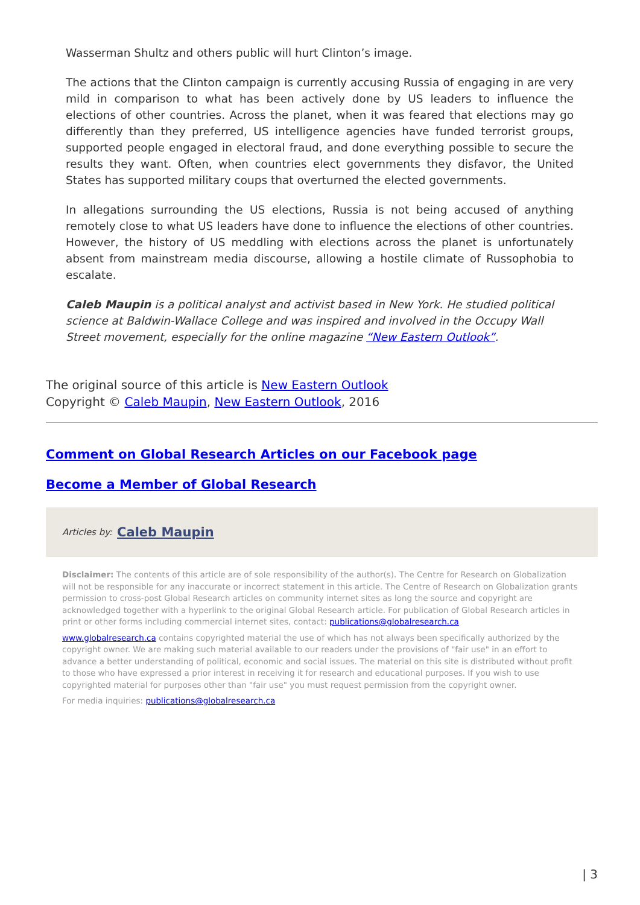Wasserman Shultz and others public will hurt Clinton’s image.
The actions that the Clinton campaign is currently accusing Russia of engaging in are very mild in comparison to what has been actively done by US leaders to influence the elections of other countries. Across the planet, when it was feared that elections may go differently than they preferred, US intelligence agencies have funded terrorist groups, supported people engaged in electoral fraud, and done everything possible to secure the results they want. Often, when countries elect governments they disfavor, the United States has supported military coups that overturned the elected governments.
In allegations surrounding the US elections, Russia is not being accused of anything remotely close to what US leaders have done to influence the elections of other countries. However, the history of US meddling with elections across the planet is unfortunately absent from mainstream media discourse, allowing a hostile climate of Russophobia to escalate.
Caleb Maupin is a political analyst and activist based in New York. He studied political science at Baldwin-Wallace College and was inspired and involved in the Occupy Wall Street movement, especially for the online magazine “New Eastern Outlook”.
The original source of this article is New Eastern Outlook
Copyright © Caleb Maupin, New Eastern Outlook, 2016
Comment on Global Research Articles on our Facebook page
Become a Member of Global Research
Articles by: Caleb Maupin
Disclaimer: The contents of this article are of sole responsibility of the author(s). The Centre for Research on Globalization will not be responsible for any inaccurate or incorrect statement in this article. The Centre of Research on Globalization grants permission to cross-post Global Research articles on community internet sites as long the source and copyright are acknowledged together with a hyperlink to the original Global Research article. For publication of Global Research articles in print or other forms including commercial internet sites, contact: publications@globalresearch.ca
www.globalresearch.ca contains copyrighted material the use of which has not always been specifically authorized by the copyright owner. We are making such material available to our readers under the provisions of "fair use" in an effort to advance a better understanding of political, economic and social issues. The material on this site is distributed without profit to those who have expressed a prior interest in receiving it for research and educational purposes. If you wish to use copyrighted material for purposes other than "fair use" you must request permission from the copyright owner.
For media inquiries: publications@globalresearch.ca
| 3